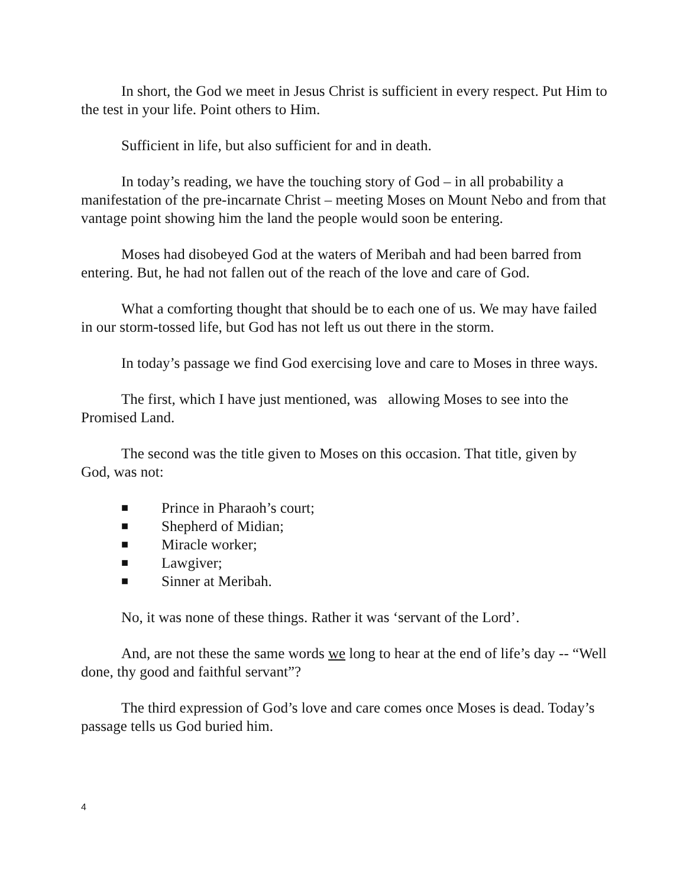In short, the God we meet in Jesus Christ is sufficient in every respect. Put Him to the test in your life. Point others to Him.
Sufficient in life, but also sufficient for and in death.
In today’s reading, we have the touching story of God – in all probability a manifestation of the pre-incarnate Christ – meeting Moses on Mount Nebo and from that vantage point showing him the land the people would soon be entering.
Moses had disobeyed God at the waters of Meribah and had been barred from entering. But, he had not fallen out of the reach of the love and care of God.
What a comforting thought that should be to each one of us. We may have failed in our storm-tossed life, but God has not left us out there in the storm.
In today’s passage we find God exercising love and care to Moses in three ways.
The first, which I have just mentioned, was allowing Moses to see into the Promised Land.
The second was the title given to Moses on this occasion. That title, given by God, was not:
■ Prince in Pharaoh’s court;
■ Shepherd of Midian;
■ Miracle worker;
■ Lawgiver;
■ Sinner at Meribah.
No, it was none of these things. Rather it was ‘servant of the Lord’.
And, are not these the same words we long to hear at the end of life’s day -- “Well done, thy good and faithful servant”?
The third expression of God’s love and care comes once Moses is dead. Today’s passage tells us God buried him.
4